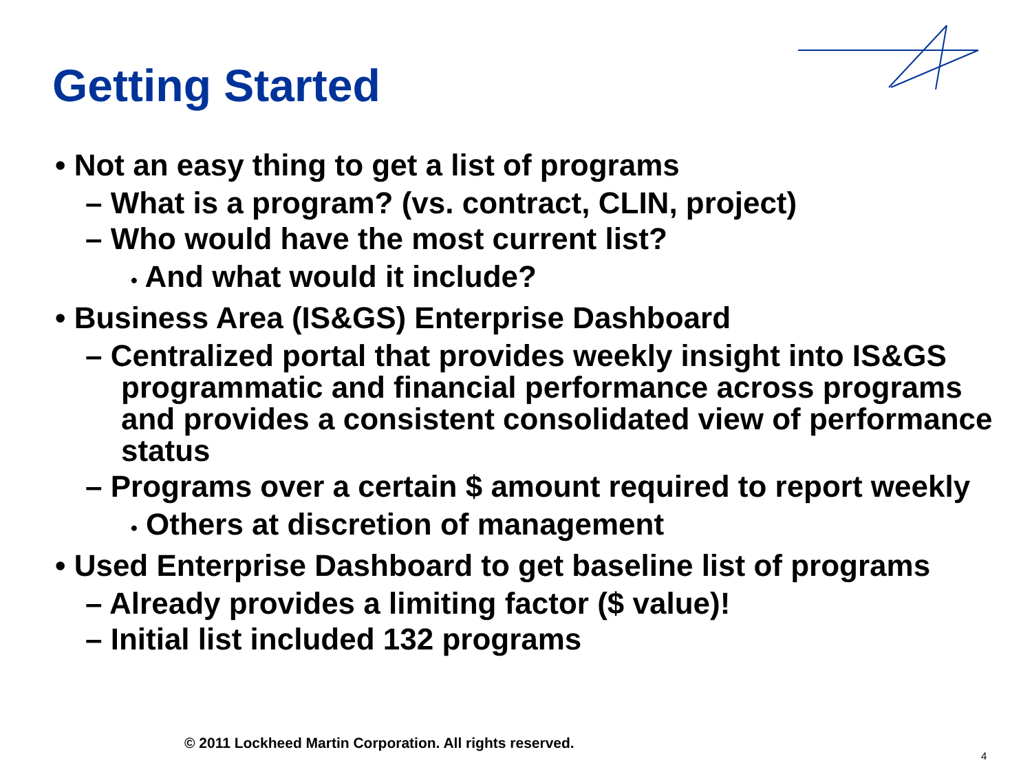Getting Started
• Not an easy thing to get a list of programs
– What is a program? (vs. contract, CLIN, project)
– Who would have the most current list?
• And what would it include?
• Business Area (IS&GS) Enterprise Dashboard
– Centralized portal that provides weekly insight into IS&GS programmatic and financial performance across programs and provides a consistent consolidated view of performance status
– Programs over a certain $ amount required to report weekly
• Others at discretion of management
• Used Enterprise Dashboard to get baseline list of programs
– Already provides a limiting factor ($ value)!
– Initial list included 132 programs
© 2011 Lockheed Martin Corporation. All rights reserved.
4